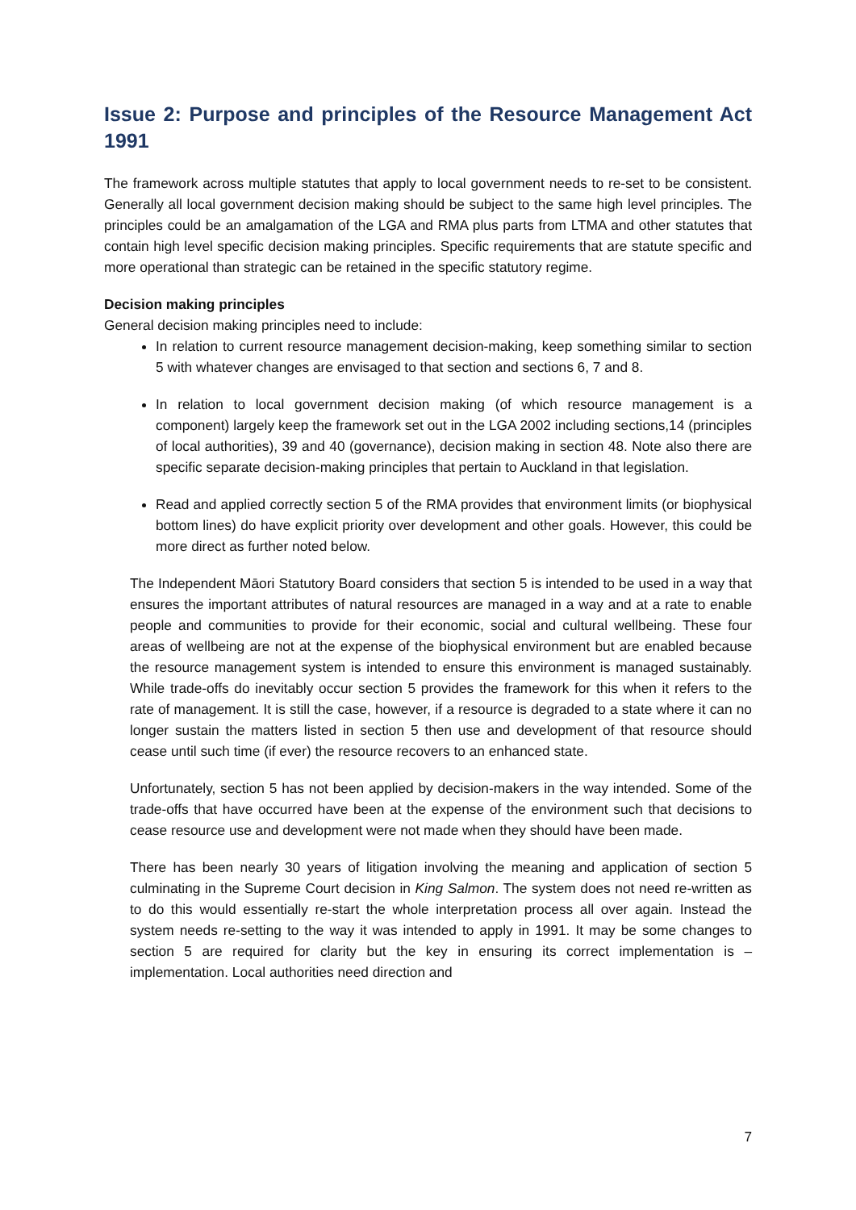Issue 2: Purpose and principles of the Resource Management Act 1991
The framework across multiple statutes that apply to local government needs to re-set to be consistent. Generally all local government decision making should be subject to the same high level principles. The principles could be an amalgamation of the LGA and RMA plus parts from LTMA and other statutes that contain high level specific decision making principles. Specific requirements that are statute specific and more operational than strategic can be retained in the specific statutory regime.
Decision making principles
General decision making principles need to include:
In relation to current resource management decision-making, keep something similar to section 5 with whatever changes are envisaged to that section and sections 6, 7 and 8.
In relation to local government decision making (of which resource management is a component) largely keep the framework set out in the LGA 2002 including sections,14 (principles of local authorities), 39 and 40 (governance), decision making in section 48. Note also there are specific separate decision-making principles that pertain to Auckland in that legislation.
Read and applied correctly section 5 of the RMA provides that environment limits (or biophysical bottom lines) do have explicit priority over development and other goals. However, this could be more direct as further noted below.
The Independent Māori Statutory Board considers that section 5 is intended to be used in a way that ensures the important attributes of natural resources are managed in a way and at a rate to enable people and communities to provide for their economic, social and cultural wellbeing. These four areas of wellbeing are not at the expense of the biophysical environment but are enabled because the resource management system is intended to ensure this environment is managed sustainably. While trade-offs do inevitably occur section 5 provides the framework for this when it refers to the rate of management. It is still the case, however, if a resource is degraded to a state where it can no longer sustain the matters listed in section 5 then use and development of that resource should cease until such time (if ever) the resource recovers to an enhanced state.
Unfortunately, section 5 has not been applied by decision-makers in the way intended. Some of the trade-offs that have occurred have been at the expense of the environment such that decisions to cease resource use and development were not made when they should have been made.
There has been nearly 30 years of litigation involving the meaning and application of section 5 culminating in the Supreme Court decision in King Salmon. The system does not need re-written as to do this would essentially re-start the whole interpretation process all over again. Instead the system needs re-setting to the way it was intended to apply in 1991. It may be some changes to section 5 are required for clarity but the key in ensuring its correct implementation is – implementation. Local authorities need direction and
7